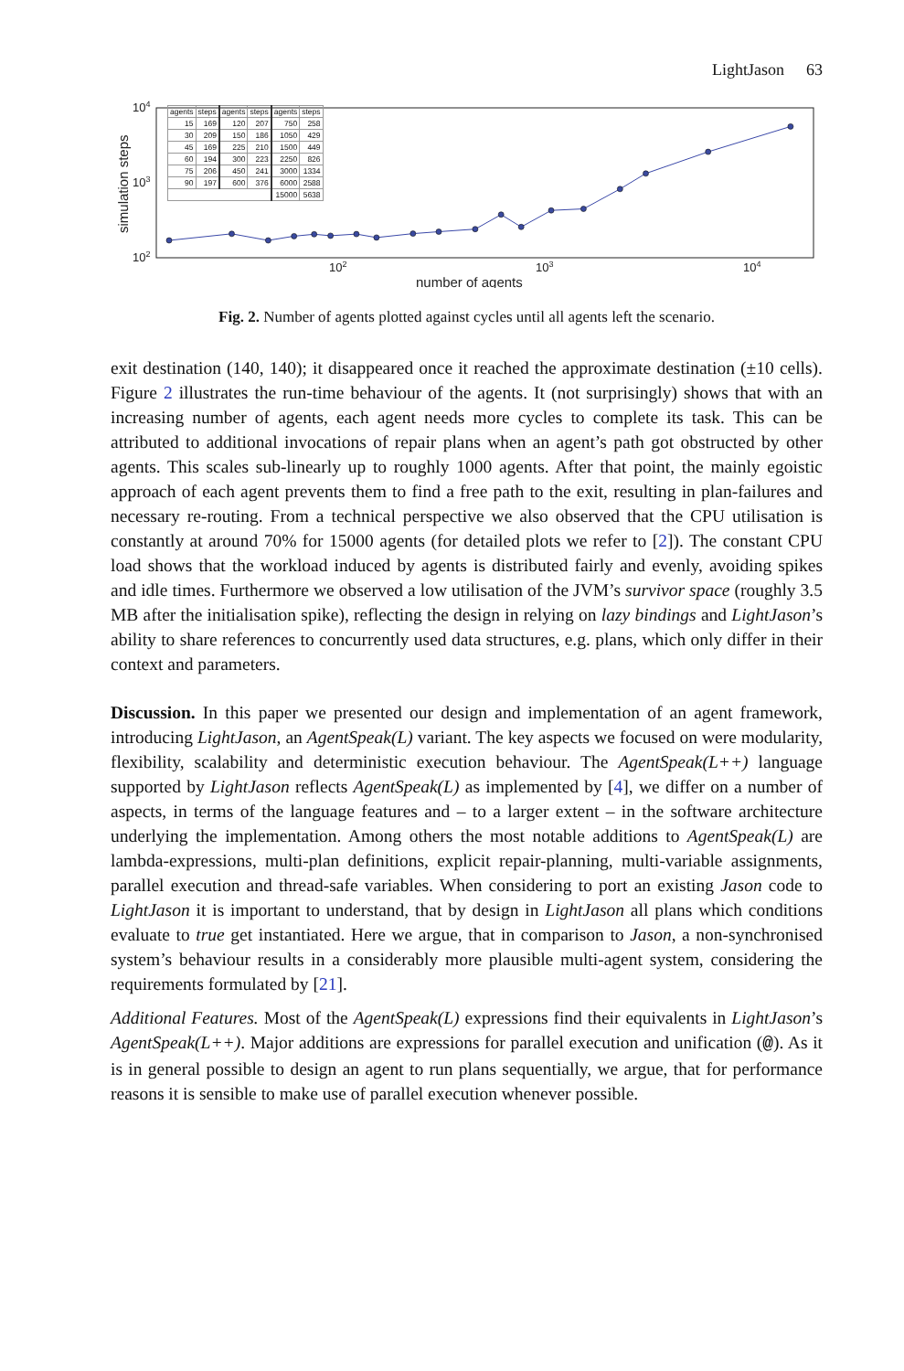LightJason 63
104
103
102
102
103
104
number of agents
simulation steps
| agents | steps | agents | steps | agents | steps |
| --- | --- | --- | --- | --- | --- |
| 15 | 169 | 120 | 207 | 750 | 258 |
| 30 | 209 | 150 | 186 | 1050 | 429 |
| 45 | 169 | 225 | 210 | 1500 | 449 |
| 60 | 194 | 300 | 223 | 2250 | 826 |
| 75 | 206 | 450 | 241 | 3000 | 1334 |
| 90 | 197 | 600 | 376 | 6000 | 2588 |
| | | | | 15000 | 5638 |
Fig. 2. Number of agents plotted against cycles until all agents left the scenario.
exit destination (140, 140); it disappeared once it reached the approximate destination (±10 cells). Figure 2 illustrates the run-time behaviour of the agents. It (not surprisingly) shows that with an increasing number of agents, each agent needs more cycles to complete its task. This can be attributed to additional invocations of repair plans when an agent’s path got obstructed by other agents. This scales sub-linearly up to roughly 1000 agents. After that point, the mainly egoistic approach of each agent prevents them to find a free path to the exit, resulting in plan-failures and necessary re-routing. From a technical perspective we also observed that the CPU utilisation is constantly at around 70% for 15000 agents (for detailed plots we refer to [2]). The constant CPU load shows that the workload induced by agents is distributed fairly and evenly, avoiding spikes and idle times. Furthermore we observed a low utilisation of the JVM’s survivor space (roughly 3.5 MB after the initialisation spike), reflecting the design in relying on lazy bindings and LightJason’s ability to share references to concurrently used data structures, e.g. plans, which only differ in their context and parameters.
Discussion. In this paper we presented our design and implementation of an agent framework, introducing LightJason, an AgentSpeak(L) variant. The key aspects we focused on were modularity, flexibility, scalability and deterministic execution behaviour. The AgentSpeak(L++) language supported by LightJason reflects AgentSpeak(L) as implemented by [4], we differ on a number of aspects, in terms of the language features and – to a larger extent – in the software architecture underlying the implementation. Among others the most notable additions to AgentSpeak(L) are lambda-expressions, multi-plan definitions, explicit repair-planning, multi-variable assignments, parallel execution and thread-safe variables. When considering to port an existing Jason code to LightJason it is important to understand, that by design in LightJason all plans which conditions evaluate to true get instantiated. Here we argue, that in comparison to Jason, a non-synchronised system’s behaviour results in a considerably more plausible multi-agent system, considering the requirements formulated by [21].
Additional Features. Most of the AgentSpeak(L) expressions find their equivalents in LightJason’s AgentSpeak(L++). Major additions are expressions for parallel execution and unification (@). As it is in general possible to design an agent to run plans sequentially, we argue, that for performance reasons it is sensible to make use of parallel execution whenever possible.